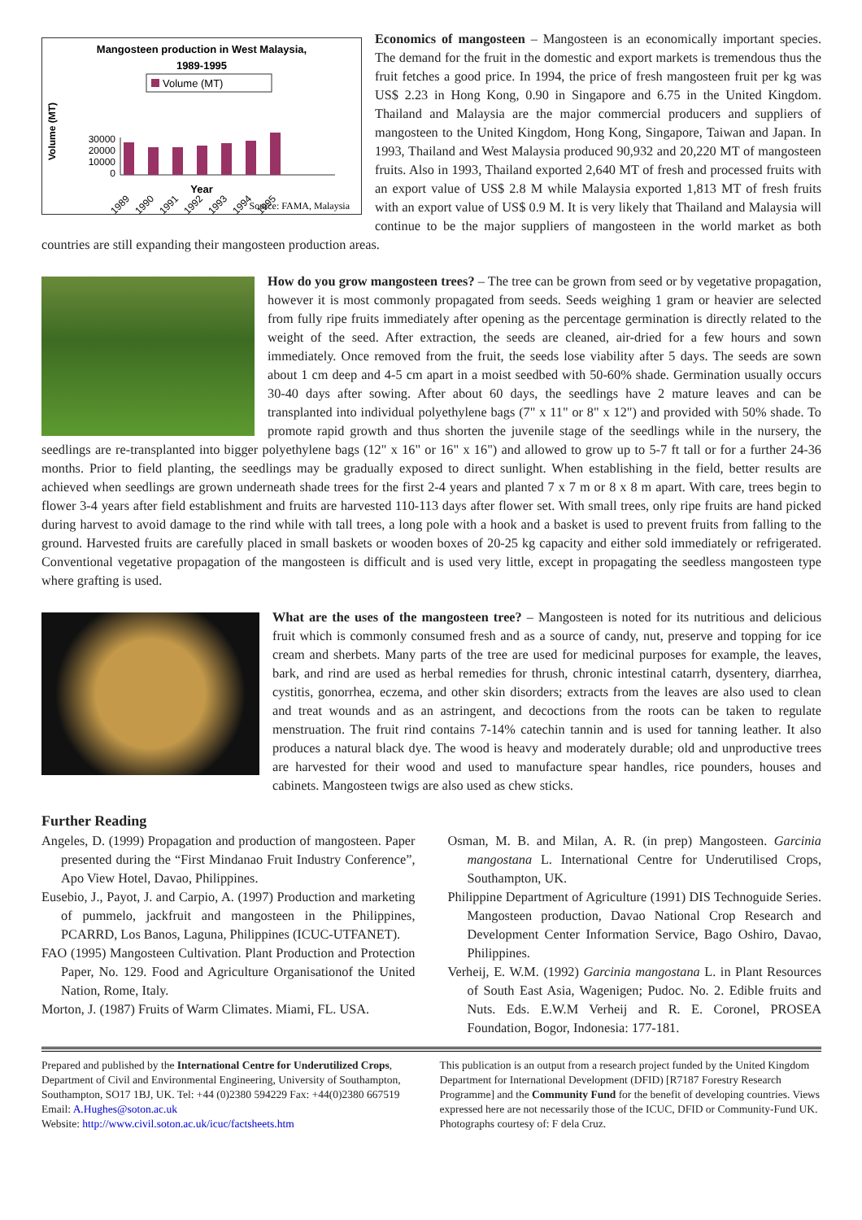Mangosteen production in West Malaysia,
1989-1995
Volume (MT)
Volume (MT)
30000
20000
10000
0
1989
1990
1991
1992
1993
1994
1995
Year
Source: FAMA, Malaysia
Economics of mangosteen – Mangosteen is an economically important species. The demand for the fruit in the domestic and export markets is tremendous thus the fruit fetches a good price. In 1994, the price of fresh mangosteen fruit per kg was US$ 2.23 in Hong Kong, 0.90 in Singapore and 6.75 in the United Kingdom. Thailand and Malaysia are the major commercial producers and suppliers of mangosteen to the United Kingdom, Hong Kong, Singapore, Taiwan and Japan. In 1993, Thailand and West Malaysia produced 90,932 and 20,220 MT of mangosteen fruits. Also in 1993, Thailand exported 2,640 MT of fresh and processed fruits with an export value of US$ 2.8 M while Malaysia exported 1,813 MT of fresh fruits with an export value of US$ 0.9 M. It is very likely that Thailand and Malaysia will continue to be the major suppliers of mangosteen in the world market as both countries are still expanding their mangosteen production areas.
How do you grow mangosteen trees? – The tree can be grown from seed or by vegetative propagation, however it is most commonly propagated from seeds. Seeds weighing 1 gram or heavier are selected from fully ripe fruits immediately after opening as the percentage germination is directly related to the weight of the seed. After extraction, the seeds are cleaned, air-dried for a few hours and sown immediately. Once removed from the fruit, the seeds lose viability after 5 days. The seeds are sown about 1 cm deep and 4-5 cm apart in a moist seedbed with 50-60% shade. Germination usually occurs 30-40 days after sowing. After about 60 days, the seedlings have 2 mature leaves and can be transplanted into individual polyethylene bags (7" x 11" or 8" x 12") and provided with 50% shade. To promote rapid growth and thus shorten the juvenile stage of the seedlings while in the nursery, the seedlings are re-transplanted into bigger polyethylene bags (12" x 16" or 16" x 16") and allowed to grow up to 5-7 ft tall or for a further 24-36 months. Prior to field planting, the seedlings may be gradually exposed to direct sunlight. When establishing in the field, better results are achieved when seedlings are grown underneath shade trees for the first 2-4 years and planted 7 x 7 m or 8 x 8 m apart. With care, trees begin to flower 3-4 years after field establishment and fruits are harvested 110-113 days after flower set. With small trees, only ripe fruits are hand picked during harvest to avoid damage to the rind while with tall trees, a long pole with a hook and a basket is used to prevent fruits from falling to the ground. Harvested fruits are carefully placed in small baskets or wooden boxes of 20-25 kg capacity and either sold immediately or refrigerated. Conventional vegetative propagation of the mangosteen is difficult and is used very little, except in propagating the seedless mangosteen type where grafting is used.
What are the uses of the mangosteen tree? – Mangosteen is noted for its nutritious and delicious fruit which is commonly consumed fresh and as a source of candy, nut, preserve and topping for ice cream and sherbets. Many parts of the tree are used for medicinal purposes for example, the leaves, bark, and rind are used as herbal remedies for thrush, chronic intestinal catarrh, dysentery, diarrhea, cystitis, gonorrhea, eczema, and other skin disorders; extracts from the leaves are also used to clean and treat wounds and as an astringent, and decoctions from the roots can be taken to regulate menstruation. The fruit rind contains 7-14% catechin tannin and is used for tanning leather. It also produces a natural black dye. The wood is heavy and moderately durable; old and unproductive trees are harvested for their wood and used to manufacture spear handles, rice pounders, houses and cabinets. Mangosteen twigs are also used as chew sticks.
Further Reading
Angeles, D. (1999) Propagation and production of mangosteen. Paper presented during the “First Mindanao Fruit Industry Conference”, Apo View Hotel, Davao, Philippines.
Eusebio, J., Payot, J. and Carpio, A. (1997) Production and marketing of pummelo, jackfruit and mangosteen in the Philippines, PCARRD, Los Banos, Laguna, Philippines (ICUC-UTFANET).
FAO (1995) Mangosteen Cultivation. Plant Production and Protection Paper, No. 129. Food and Agriculture Organisationof the United Nation, Rome, Italy.
Morton, J. (1987) Fruits of Warm Climates. Miami, FL. USA.
Osman, M. B. and Milan, A. R. (in prep) Mangosteen. Garcinia mangostana L. International Centre for Underutilised Crops, Southampton, UK.
Philippine Department of Agriculture (1991) DIS Technoguide Series. Mangosteen production, Davao National Crop Research and Development Center Information Service, Bago Oshiro, Davao, Philippines.
Verheij, E. W.M. (1992) Garcinia mangostana L. in Plant Resources of South East Asia, Wagenigen; Pudoc. No. 2. Edible fruits and Nuts. Eds. E.W.M Verheij and R. E. Coronel, PROSEA Foundation, Bogor, Indonesia: 177-181.
Prepared and published by the International Centre for Underutilized Crops, Department of Civil and Environmental Engineering, University of Southampton, Southampton, SO17 1BJ, UK. Tel: +44 (0)2380 594229 Fax: +44(0)2380 667519 Email: A.Hughes@soton.ac.uk
Website: http://www.civil.soton.ac.uk/icuc/factsheets.htm
This publication is an output from a research project funded by the United Kingdom Department for International Development (DFID) [R7187 Forestry Research Programme] and the Community Fund for the benefit of developing countries. Views expressed here are not necessarily those of the ICUC, DFID or Community-Fund UK. Photographs courtesy of: F dela Cruz.